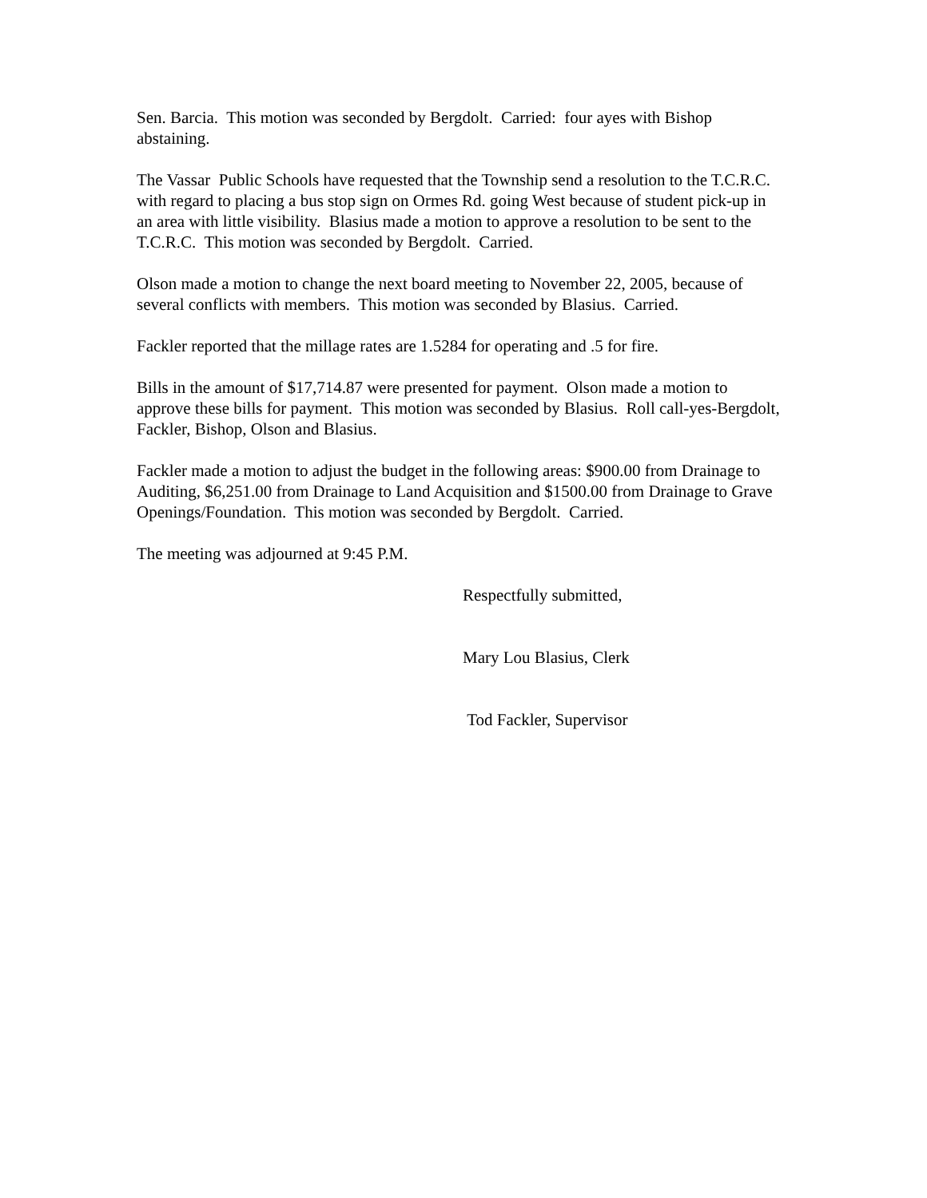Sen. Barcia. This motion was seconded by Bergdolt. Carried: four ayes with Bishop abstaining.
The Vassar Public Schools have requested that the Township send a resolution to the T.C.R.C. with regard to placing a bus stop sign on Ormes Rd. going West because of student pick-up in an area with little visibility. Blasius made a motion to approve a resolution to be sent to the T.C.R.C. This motion was seconded by Bergdolt. Carried.
Olson made a motion to change the next board meeting to November 22, 2005, because of several conflicts with members. This motion was seconded by Blasius. Carried.
Fackler reported that the millage rates are 1.5284 for operating and .5 for fire.
Bills in the amount of $17,714.87 were presented for payment. Olson made a motion to approve these bills for payment. This motion was seconded by Blasius. Roll call-yes-Bergdolt, Fackler, Bishop, Olson and Blasius.
Fackler made a motion to adjust the budget in the following areas: $900.00 from Drainage to Auditing, $6,251.00 from Drainage to Land Acquisition and $1500.00 from Drainage to Grave Openings/Foundation. This motion was seconded by Bergdolt. Carried.
The meeting was adjourned at 9:45 P.M.
Respectfully submitted,
Mary Lou Blasius, Clerk
Tod Fackler, Supervisor